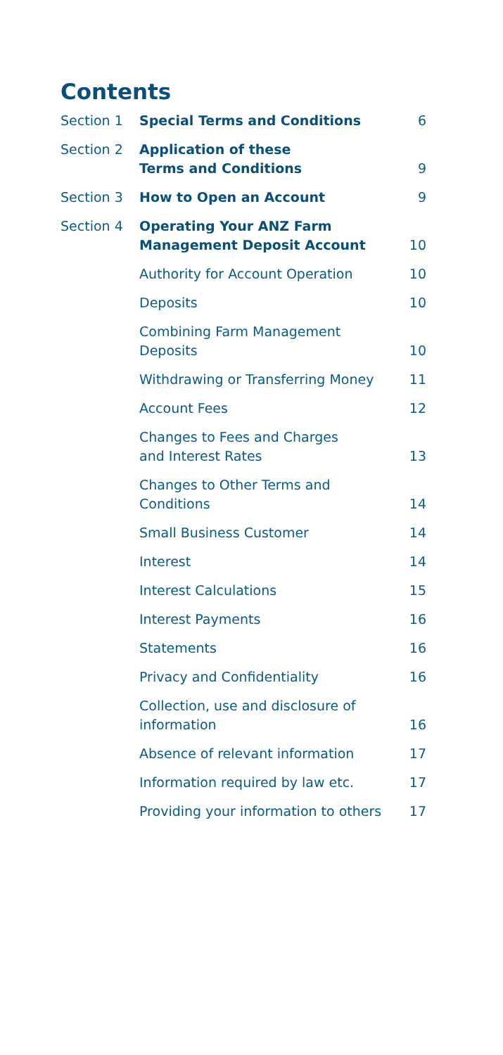Contents
| Section 1 | Special Terms and Conditions | 6 |
| Section 2 | Application of these Terms and Conditions | 9 |
| Section 3 | How to Open an Account | 9 |
| Section 4 | Operating Your ANZ Farm Management Deposit Account | 10 |
| | Authority for Account Operation | 10 |
| | Deposits | 10 |
| | Combining Farm Management Deposits | 10 |
| | Withdrawing or Transferring Money | 11 |
| | Account Fees | 12 |
| | Changes to Fees and Charges and Interest Rates | 13 |
| | Changes to Other Terms and Conditions | 14 |
| | Small Business Customer | 14 |
| | Interest | 14 |
| | Interest Calculations | 15 |
| | Interest Payments | 16 |
| | Statements | 16 |
| | Privacy and Confidentiality | 16 |
| | Collection, use and disclosure of information | 16 |
| | Absence of relevant information | 17 |
| | Information required by law etc. | 17 |
| | Providing your information to others | 17 |